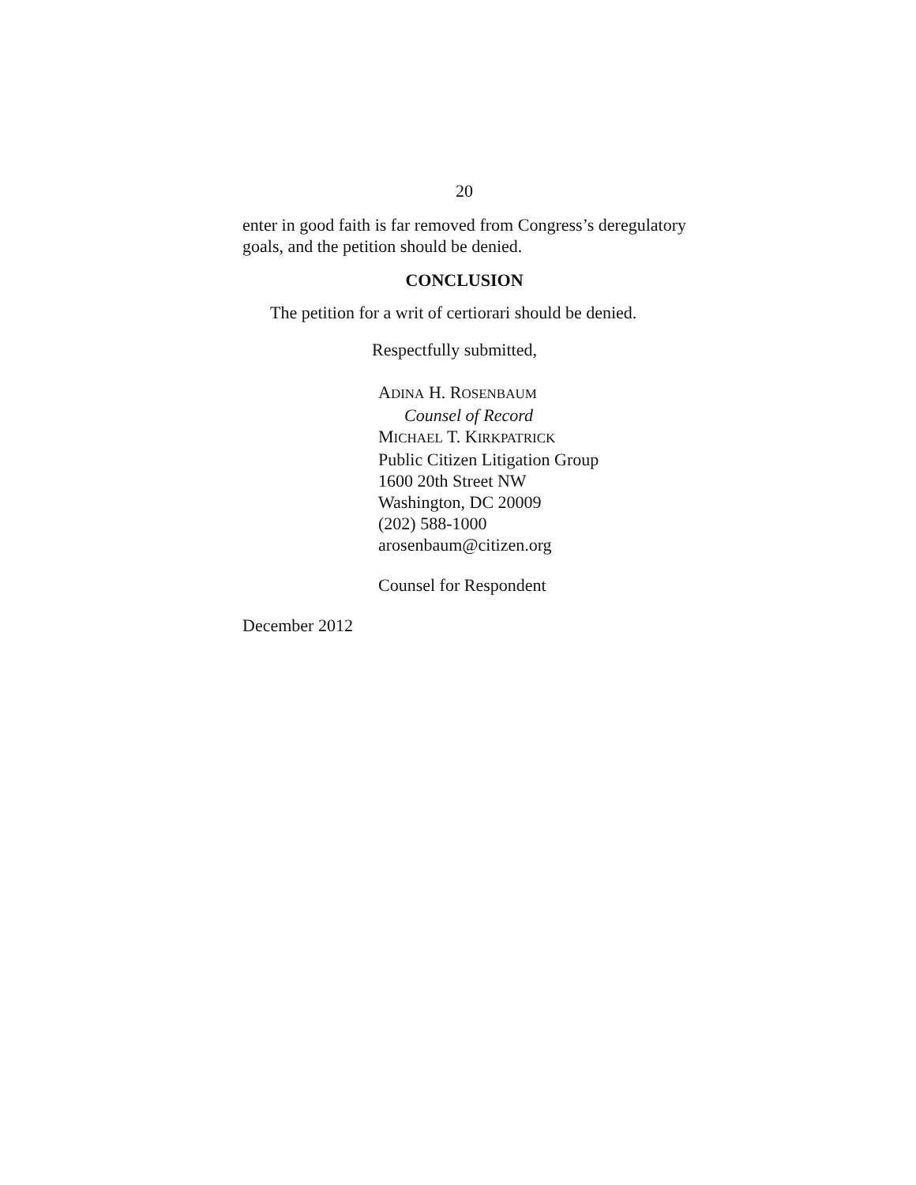20
enter in good faith is far removed from Congress’s deregulatory goals, and the petition should be denied.
CONCLUSION
The petition for a writ of certiorari should be denied.
Respectfully submitted,
ADINA H. ROSENBAUM
Counsel of Record
MICHAEL T. KIRKPATRICK
Public Citizen Litigation Group
1600 20th Street NW
Washington, DC 20009
(202) 588-1000
arosenbaum@citizen.org
Counsel for Respondent
December 2012